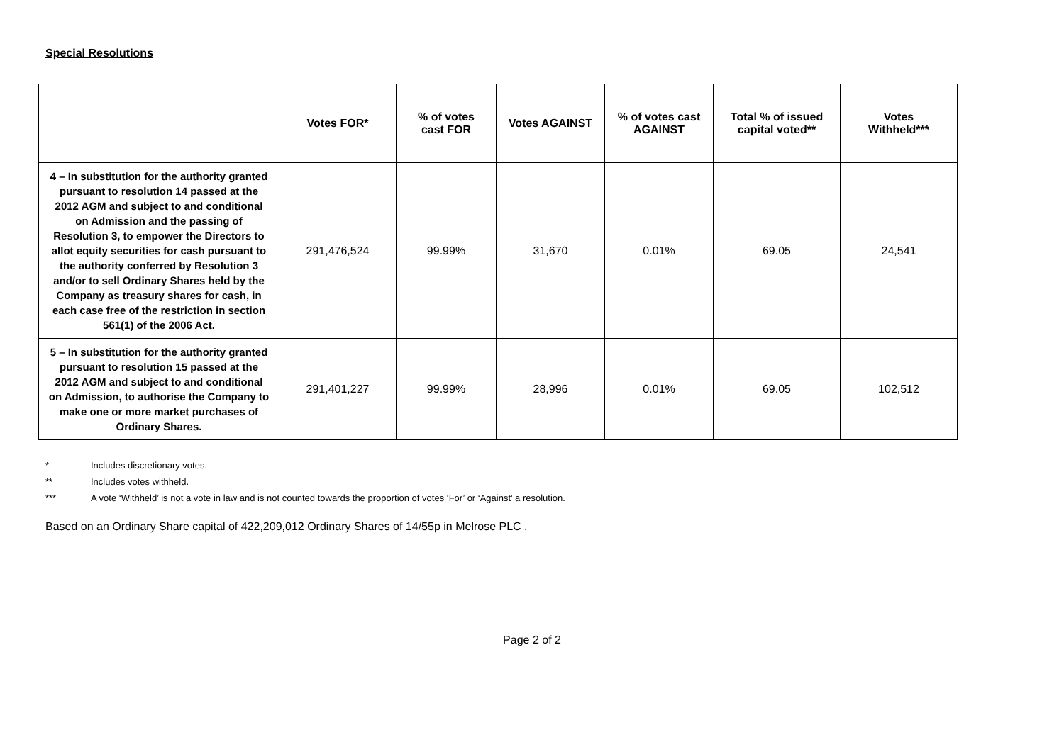Special Resolutions
| | Votes FOR* | % of votes cast FOR | Votes AGAINST | % of votes cast AGAINST | Total % of issued capital voted** | Votes Withheld*** |
| --- | --- | --- | --- | --- | --- | --- |
| 4 – In substitution for the authority granted pursuant to resolution 14 passed at the 2012 AGM and subject to and conditional on Admission and the passing of Resolution 3, to empower the Directors to allot equity securities for cash pursuant to the authority conferred by Resolution 3 and/or to sell Ordinary Shares held by the Company as treasury shares for cash, in each case free of the restriction in section 561(1) of the 2006 Act. | 291,476,524 | 99.99% | 31,670 | 0.01% | 69.05 | 24,541 |
| 5 – In substitution for the authority granted pursuant to resolution 15 passed at the 2012 AGM and subject to and conditional on Admission, to authorise the Company to make one or more market purchases of Ordinary Shares. | 291,401,227 | 99.99% | 28,996 | 0.01% | 69.05 | 102,512 |
* Includes discretionary votes.
** Includes votes withheld.
*** A vote ‘Withheld’ is not a vote in law and is not counted towards the proportion of votes ‘For’ or ‘Against’ a resolution.
Based on an Ordinary Share capital of 422,209,012 Ordinary Shares of 14/55p in Melrose PLC .
Page 2 of 2